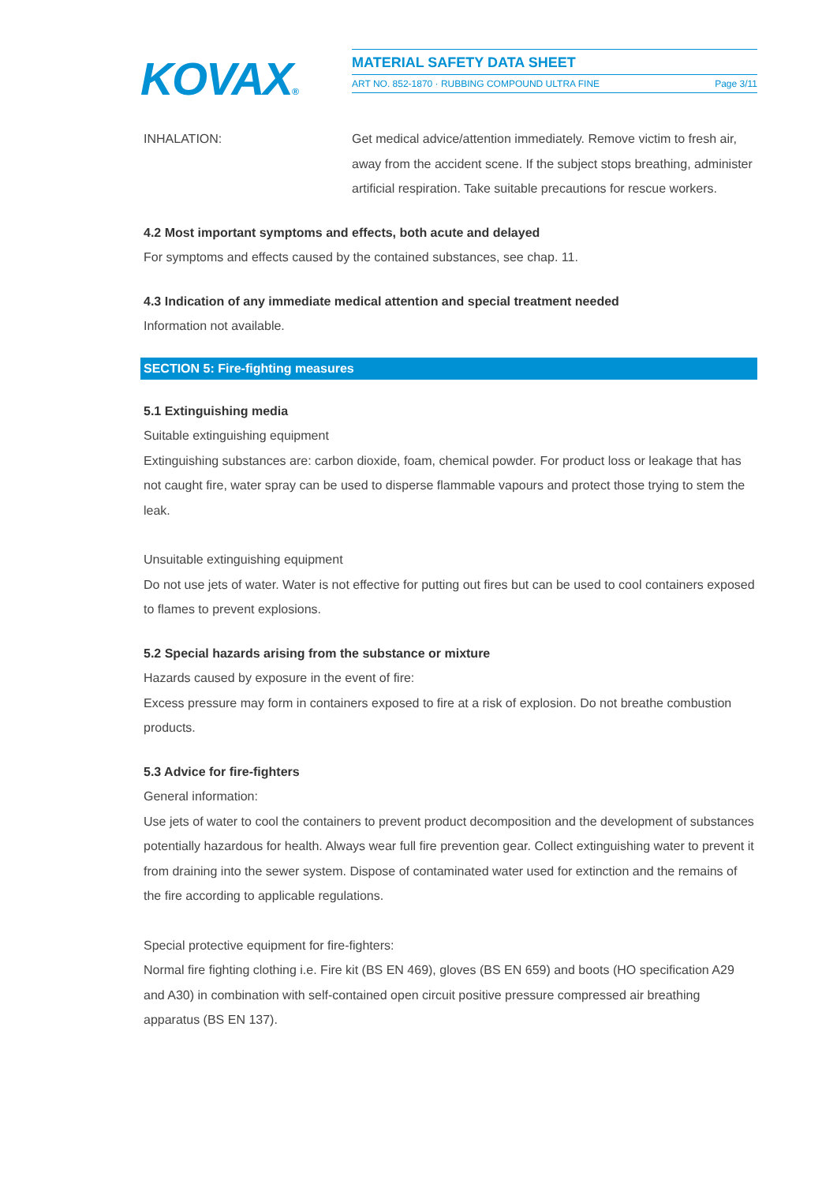KOVAX®
MATERIAL SAFETY DATA SHEET
ART NO. 852-1870 · RUBBING COMPOUND ULTRA FINE Page 3/11
INHALATION: Get medical advice/attention immediately. Remove victim to fresh air, away from the accident scene. If the subject stops breathing, administer artificial respiration. Take suitable precautions for rescue workers.
4.2 Most important symptoms and effects, both acute and delayed
For symptoms and effects caused by the contained substances, see chap. 11.
4.3 Indication of any immediate medical attention and special treatment needed
Information not available.
SECTION 5: Fire-fighting measures
5.1 Extinguishing media
Suitable extinguishing equipment
Extinguishing substances are: carbon dioxide, foam, chemical powder. For product loss or leakage that has not caught fire, water spray can be used to disperse flammable vapours and protect those trying to stem the leak.
Unsuitable extinguishing equipment
Do not use jets of water. Water is not effective for putting out fires but can be used to cool containers exposed to flames to prevent explosions.
5.2 Special hazards arising from the substance or mixture
Hazards caused by exposure in the event of fire:
Excess pressure may form in containers exposed to fire at a risk of explosion. Do not breathe combustion products.
5.3 Advice for fire-fighters
General information:
Use jets of water to cool the containers to prevent product decomposition and the development of substances potentially hazardous for health. Always wear full fire prevention gear. Collect extinguishing water to prevent it from draining into the sewer system. Dispose of contaminated water used for extinction and the remains of the fire according to applicable regulations.
Special protective equipment for fire-fighters:
Normal fire fighting clothing i.e. Fire kit (BS EN 469), gloves (BS EN 659) and boots (HO specification A29 and A30) in combination with self-contained open circuit positive pressure compressed air breathing apparatus (BS EN 137).